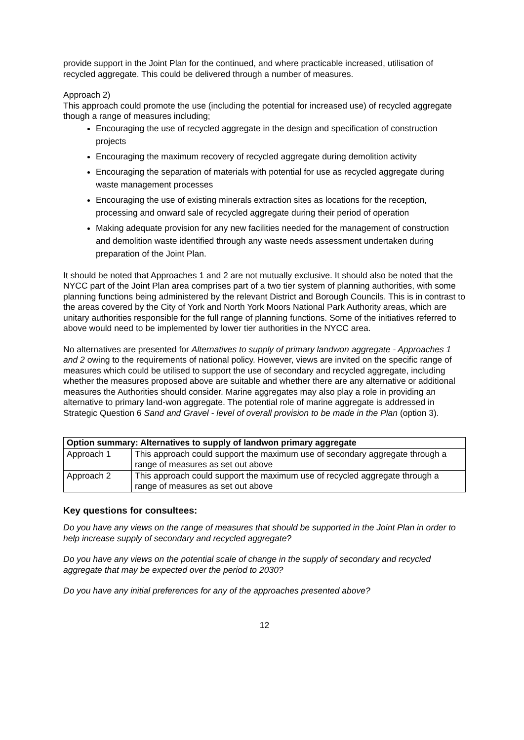provide support in the Joint Plan for the continued, and where practicable increased, utilisation of recycled aggregate. This could be delivered through a number of measures.
Approach 2)
This approach could promote the use (including the potential for increased use) of recycled aggregate though a range of measures including;
Encouraging the use of recycled aggregate in the design and specification of construction projects
Encouraging the maximum recovery of recycled aggregate during demolition activity
Encouraging the separation of materials with potential for use as recycled aggregate during waste management processes
Encouraging the use of existing minerals extraction sites as locations for the reception, processing and onward sale of recycled aggregate during their period of operation
Making adequate provision for any new facilities needed for the management of construction and demolition waste identified through any waste needs assessment undertaken during preparation of the Joint Plan.
It should be noted that Approaches 1 and 2 are not mutually exclusive. It should also be noted that the NYCC part of the Joint Plan area comprises part of a two tier system of planning authorities, with some planning functions being administered by the relevant District and Borough Councils. This is in contrast to the areas covered by the City of York and North York Moors National Park Authority areas, which are unitary authorities responsible for the full range of planning functions. Some of the initiatives referred to above would need to be implemented by lower tier authorities in the NYCC area.
No alternatives are presented for Alternatives to supply of primary landwon aggregate - Approaches 1 and 2 owing to the requirements of national policy. However, views are invited on the specific range of measures which could be utilised to support the use of secondary and recycled aggregate, including whether the measures proposed above are suitable and whether there are any alternative or additional measures the Authorities should consider. Marine aggregates may also play a role in providing an alternative to primary land-won aggregate. The potential role of marine aggregate is addressed in Strategic Question 6 Sand and Gravel - level of overall provision to be made in the Plan (option 3).
| Option summary: Alternatives to supply of landwon primary aggregate | |
| --- | --- |
| Approach 1 | This approach could support the maximum use of secondary aggregate through a range of measures as set out above |
| Approach 2 | This approach could support the maximum use of recycled aggregate through a range of measures as set out above |
Key questions for consultees:
Do you have any views on the range of measures that should be supported in the Joint Plan in order to help increase supply of secondary and recycled aggregate?
Do you have any views on the potential scale of change in the supply of secondary and recycled aggregate that may be expected over the period to 2030?
Do you have any initial preferences for any of the approaches presented above?
12